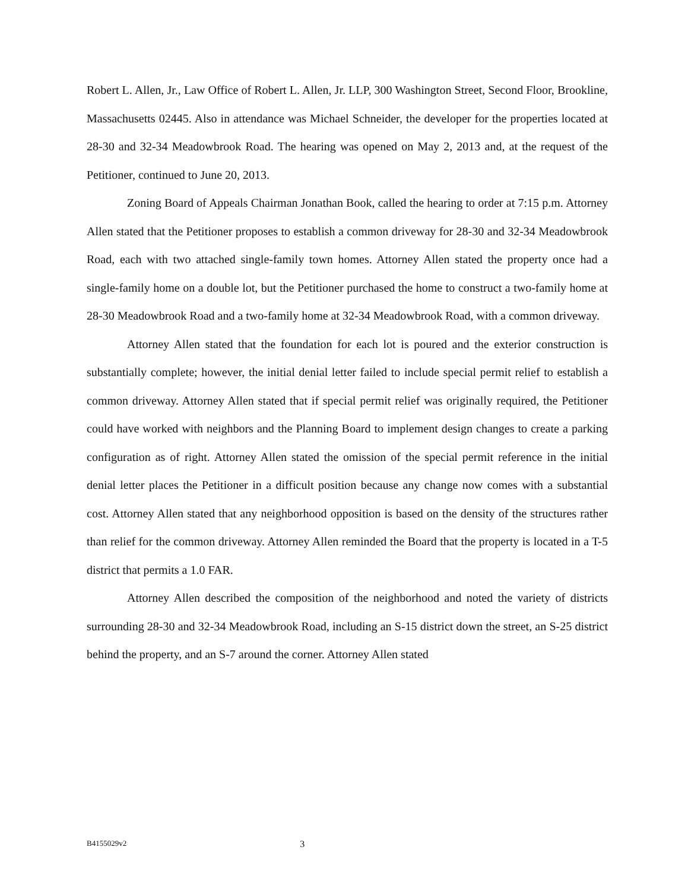Robert L. Allen, Jr., Law Office of Robert L. Allen, Jr. LLP, 300 Washington Street, Second Floor, Brookline, Massachusetts 02445. Also in attendance was Michael Schneider, the developer for the properties located at 28-30 and 32-34 Meadowbrook Road. The hearing was opened on May 2, 2013 and, at the request of the Petitioner, continued to June 20, 2013.
Zoning Board of Appeals Chairman Jonathan Book, called the hearing to order at 7:15 p.m. Attorney Allen stated that the Petitioner proposes to establish a common driveway for 28-30 and 32-34 Meadowbrook Road, each with two attached single-family town homes. Attorney Allen stated the property once had a single-family home on a double lot, but the Petitioner purchased the home to construct a two-family home at 28-30 Meadowbrook Road and a two-family home at 32-34 Meadowbrook Road, with a common driveway.
Attorney Allen stated that the foundation for each lot is poured and the exterior construction is substantially complete; however, the initial denial letter failed to include special permit relief to establish a common driveway. Attorney Allen stated that if special permit relief was originally required, the Petitioner could have worked with neighbors and the Planning Board to implement design changes to create a parking configuration as of right. Attorney Allen stated the omission of the special permit reference in the initial denial letter places the Petitioner in a difficult position because any change now comes with a substantial cost. Attorney Allen stated that any neighborhood opposition is based on the density of the structures rather than relief for the common driveway. Attorney Allen reminded the Board that the property is located in a T-5 district that permits a 1.0 FAR.
Attorney Allen described the composition of the neighborhood and noted the variety of districts surrounding 28-30 and 32-34 Meadowbrook Road, including an S-15 district down the street, an S-25 district behind the property, and an S-7 around the corner. Attorney Allen stated
B4155029v2 3